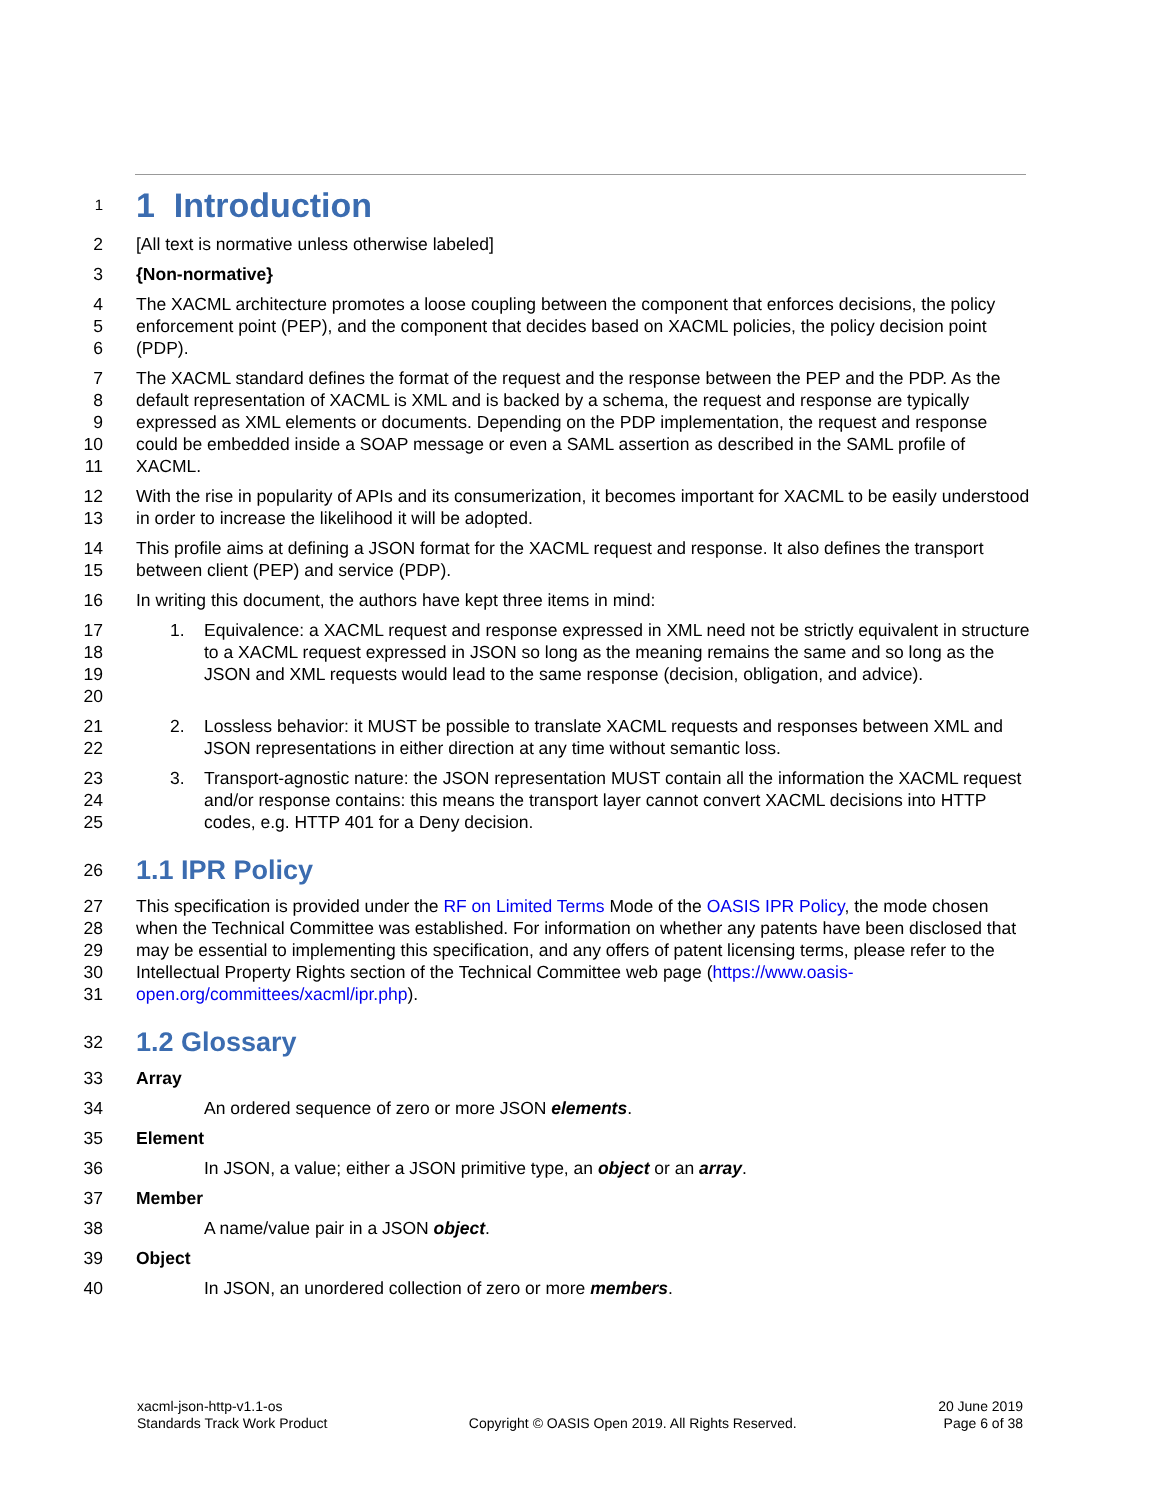1
1 Introduction
2 [All text is normative unless otherwise labeled]
3 {Non-normative}
4
5
6 The XACML architecture promotes a loose coupling between the component that enforces decisions, the policy enforcement point (PEP), and the component that decides based on XACML policies, the policy decision point (PDP).
7
8
9
10
11 The XACML standard defines the format of the request and the response between the PEP and the PDP. As the default representation of XACML is XML and is backed by a schema, the request and response are typically expressed as XML elements or documents. Depending on the PDP implementation, the request and response could be embedded inside a SOAP message or even a SAML assertion as described in the SAML profile of XACML.
12
13 With the rise in popularity of APIs and its consumerization, it becomes important for XACML to be easily understood in order to increase the likelihood it will be adopted.
14
15 This profile aims at defining a JSON format for the XACML request and response. It also defines the transport between client (PEP) and service (PDP).
16 In writing this document, the authors have kept three items in mind:
17
18
19
20 1. Equivalence: a XACML request and response expressed in XML need not be strictly equivalent in structure to a XACML request expressed in JSON so long as the meaning remains the same and so long as the JSON and XML requests would lead to the same response (decision, obligation, and advice).
21
22 2. Lossless behavior: it MUST be possible to translate XACML requests and responses between XML and JSON representations in either direction at any time without semantic loss.
23
24
25 3. Transport-agnostic nature: the JSON representation MUST contain all the information the XACML request and/or response contains: this means the transport layer cannot convert XACML decisions into HTTP codes, e.g. HTTP 401 for a Deny decision.
26
1.1 IPR Policy
27
28
29
30
31 This specification is provided under the RF on Limited Terms Mode of the OASIS IPR Policy, the mode chosen when the Technical Committee was established. For information on whether any patents have been disclosed that may be essential to implementing this specification, and any offers of patent licensing terms, please refer to the Intellectual Property Rights section of the Technical Committee web page (https://www.oasis-open.org/committees/xacml/ipr.php).
32
1.2 Glossary
33 Array
34 An ordered sequence of zero or more JSON elements.
35 Element
36 In JSON, a value; either a JSON primitive type, an object or an array.
37 Member
38 A name/value pair in a JSON object.
39 Object
40 In JSON, an unordered collection of zero or more members.
xacml-json-http-v1.1-os
Standards Track Work Product
Copyright © OASIS Open 2019. All Rights Reserved.
20 June 2019
Page 6 of 38